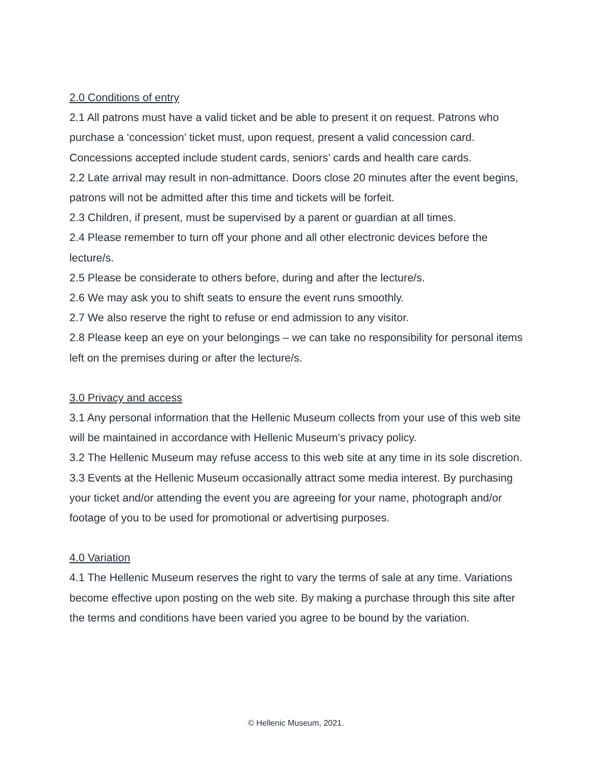2.0 Conditions of entry
2.1 All patrons must have a valid ticket and be able to present it on request. Patrons who purchase a ‘concession’ ticket must, upon request, present a valid concession card. Concessions accepted include student cards, seniors’ cards and health care cards.
2.2 Late arrival may result in non-admittance. Doors close 20 minutes after the event begins, patrons will not be admitted after this time and tickets will be forfeit.
2.3 Children, if present, must be supervised by a parent or guardian at all times.
2.4 Please remember to turn off your phone and all other electronic devices before the lecture/s.
2.5 Please be considerate to others before, during and after the lecture/s.
2.6 We may ask you to shift seats to ensure the event runs smoothly.
2.7 We also reserve the right to refuse or end admission to any visitor.
2.8 Please keep an eye on your belongings – we can take no responsibility for personal items left on the premises during or after the lecture/s.
3.0 Privacy and access
3.1 Any personal information that the Hellenic Museum collects from your use of this web site will be maintained in accordance with Hellenic Museum’s privacy policy.
3.2 The Hellenic Museum may refuse access to this web site at any time in its sole discretion.
3.3 Events at the Hellenic Museum occasionally attract some media interest. By purchasing your ticket and/or attending the event you are agreeing for your name, photograph and/or footage of you to be used for promotional or advertising purposes.
4.0 Variation
4.1 The Hellenic Museum reserves the right to vary the terms of sale at any time. Variations become effective upon posting on the web site. By making a purchase through this site after the terms and conditions have been varied you agree to be bound by the variation.
© Hellenic Museum, 2021.